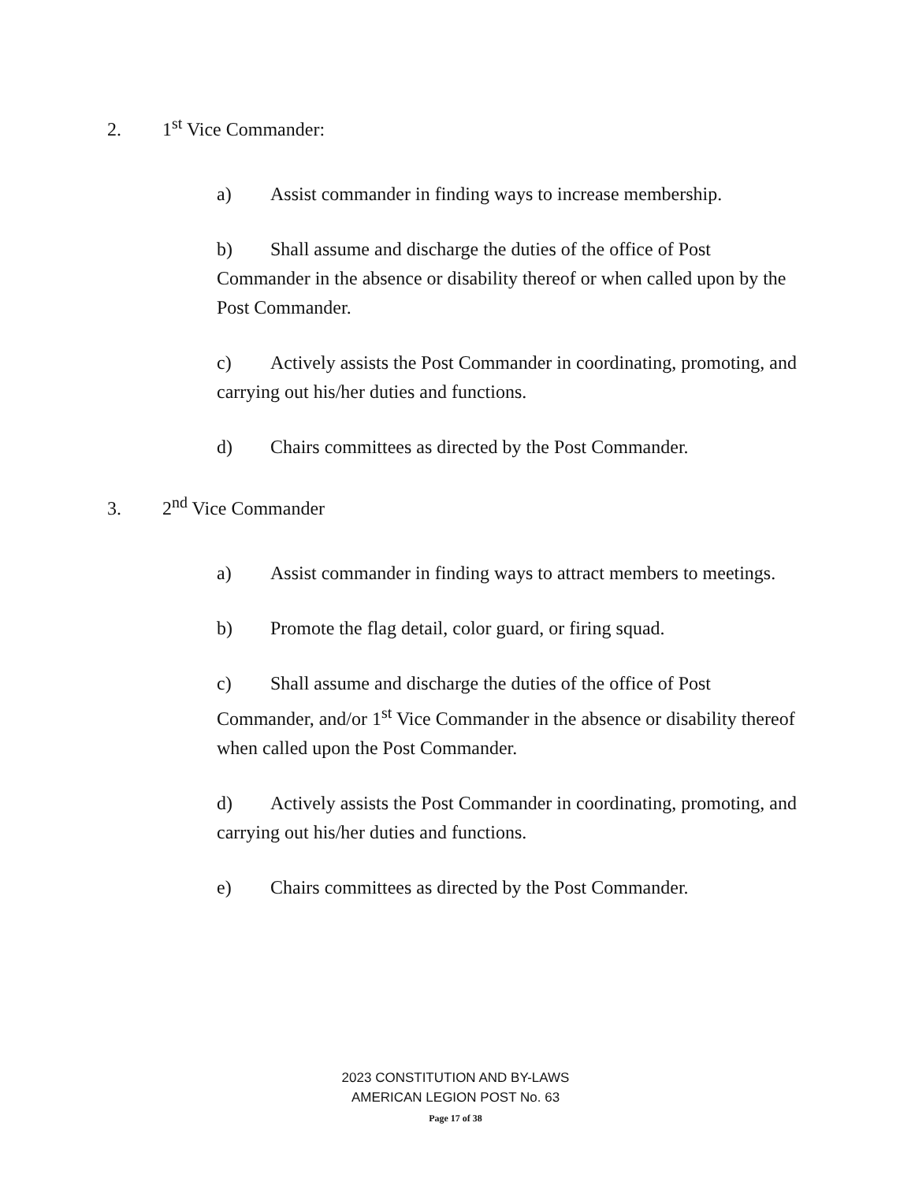2. 1<sup>st</sup> Vice Commander:
a) Assist commander in finding ways to increase membership.
b) Shall assume and discharge the duties of the office of Post Commander in the absence or disability thereof or when called upon by the Post Commander.
c) Actively assists the Post Commander in coordinating, promoting, and carrying out his/her duties and functions.
d) Chairs committees as directed by the Post Commander.
3. 2<sup>nd</sup> Vice Commander
a) Assist commander in finding ways to attract members to meetings.
b) Promote the flag detail, color guard, or firing squad.
c) Shall assume and discharge the duties of the office of Post Commander, and/or 1<sup>st</sup> Vice Commander in the absence or disability thereof when called upon the Post Commander.
d) Actively assists the Post Commander in coordinating, promoting, and carrying out his/her duties and functions.
e) Chairs committees as directed by the Post Commander.
2023 CONSTITUTION AND BY-LAWS
AMERICAN LEGION POST No. 63
Page 17 of 38